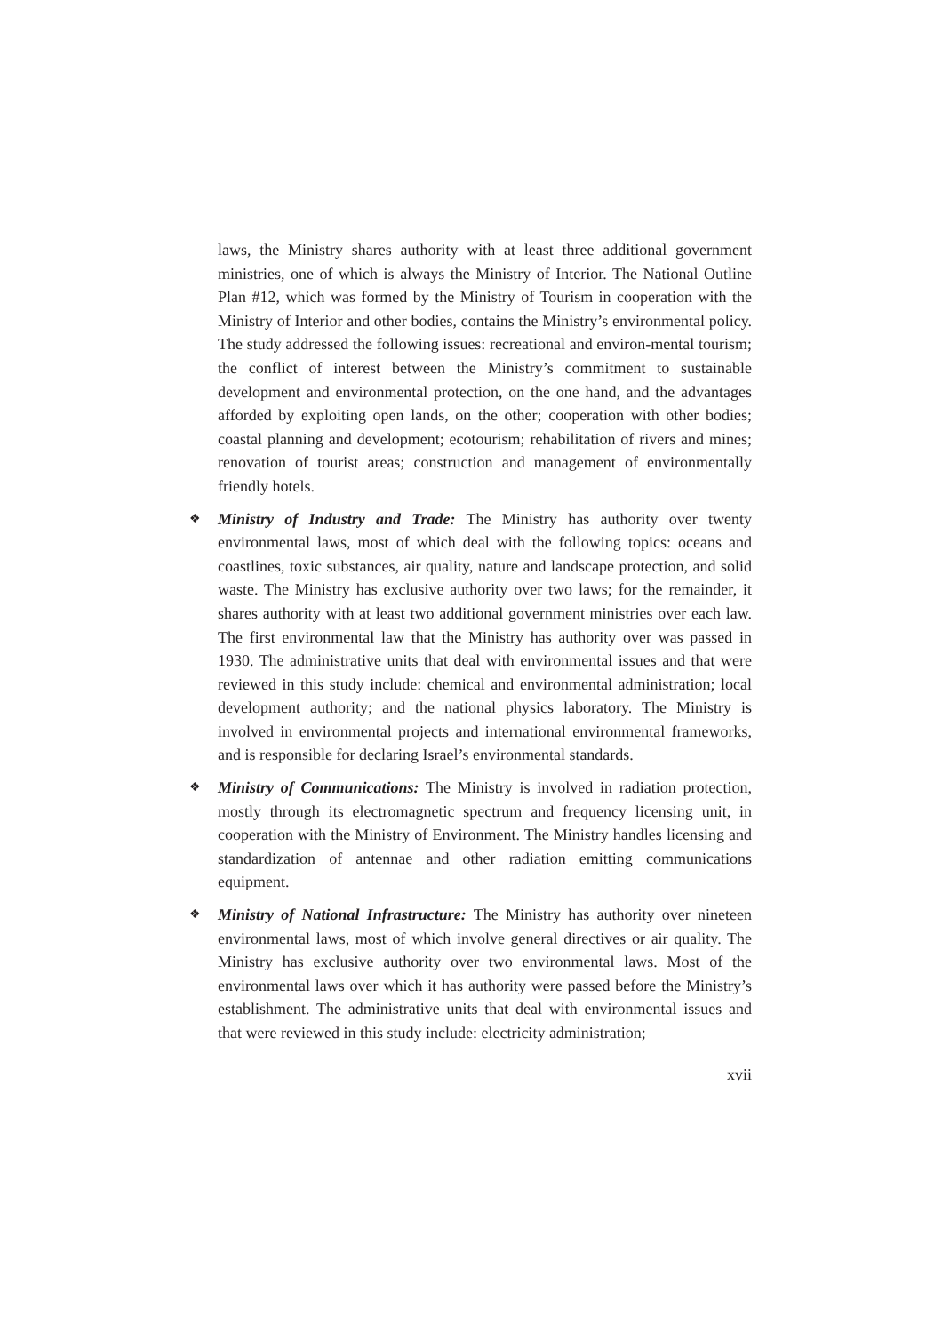laws, the Ministry shares authority with at least three additional government ministries, one of which is always the Ministry of Interior. The National Outline Plan #12, which was formed by the Ministry of Tourism in cooperation with the Ministry of Interior and other bodies, contains the Ministry’s environmental policy. The study addressed the following issues: recreational and environ-mental tourism; the conflict of interest between the Ministry’s commitment to sustainable development and environmental protection, on the one hand, and the advantages afforded by exploiting open lands, on the other; cooperation with other bodies; coastal planning and development; ecotourism; rehabilitation of rivers and mines; renovation of tourist areas; construction and management of environmentally friendly hotels.
❖ Ministry of Industry and Trade: The Ministry has authority over twenty environmental laws, most of which deal with the following topics: oceans and coastlines, toxic substances, air quality, nature and landscape protection, and solid waste. The Ministry has exclusive authority over two laws; for the remainder, it shares authority with at least two additional government ministries over each law. The first environmental law that the Ministry has authority over was passed in 1930. The administrative units that deal with environmental issues and that were reviewed in this study include: chemical and environmental administration; local development authority; and the national physics laboratory. The Ministry is involved in environmental projects and international environmental frameworks, and is responsible for declaring Israel’s environmental standards.
❖ Ministry of Communications: The Ministry is involved in radiation protection, mostly through its electromagnetic spectrum and frequency licensing unit, in cooperation with the Ministry of Environment. The Ministry handles licensing and standardization of antennae and other radiation emitting communications equipment.
❖ Ministry of National Infrastructure: The Ministry has authority over nineteen environmental laws, most of which involve general directives or air quality. The Ministry has exclusive authority over two environmental laws. Most of the environmental laws over which it has authority were passed before the Ministry’s establishment. The administrative units that deal with environmental issues and that were reviewed in this study include: electricity administration;
xvii